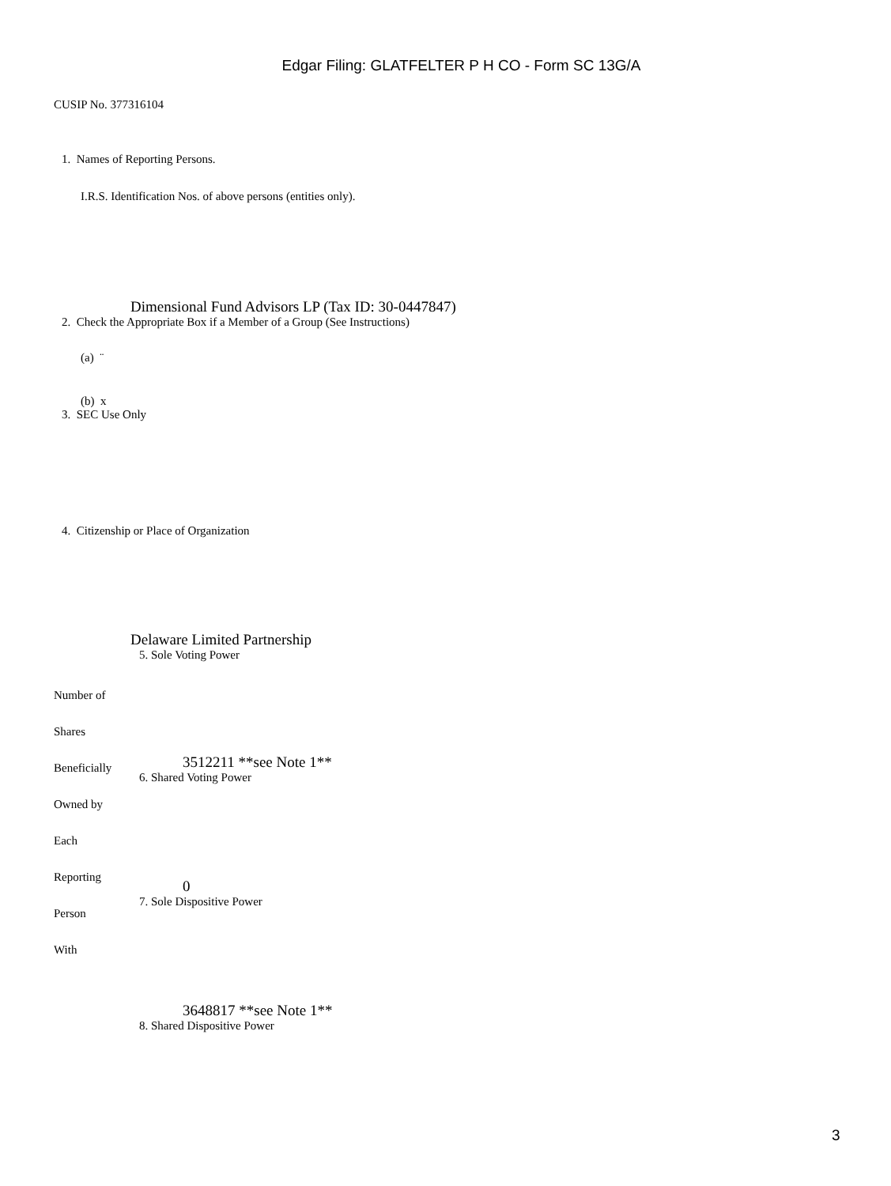Edgar Filing: GLATFELTER P H CO - Form SC 13G/A
CUSIP No. 377316104
1. Names of Reporting Persons.
I.R.S. Identification Nos. of above persons (entities only).
Dimensional Fund Advisors LP (Tax ID: 30-0447847)
2. Check the Appropriate Box if a Member of a Group (See Instructions)
(a) ¨
(b) x
3. SEC Use Only
4. Citizenship or Place of Organization
Delaware Limited Partnership
Number of
Shares
Beneficially
Owned by
Each
Reporting
Person
With
5. Sole Voting Power
3512211 **see Note 1**
6. Shared Voting Power
0
7. Sole Dispositive Power
3648817 **see Note 1**
8. Shared Dispositive Power
3